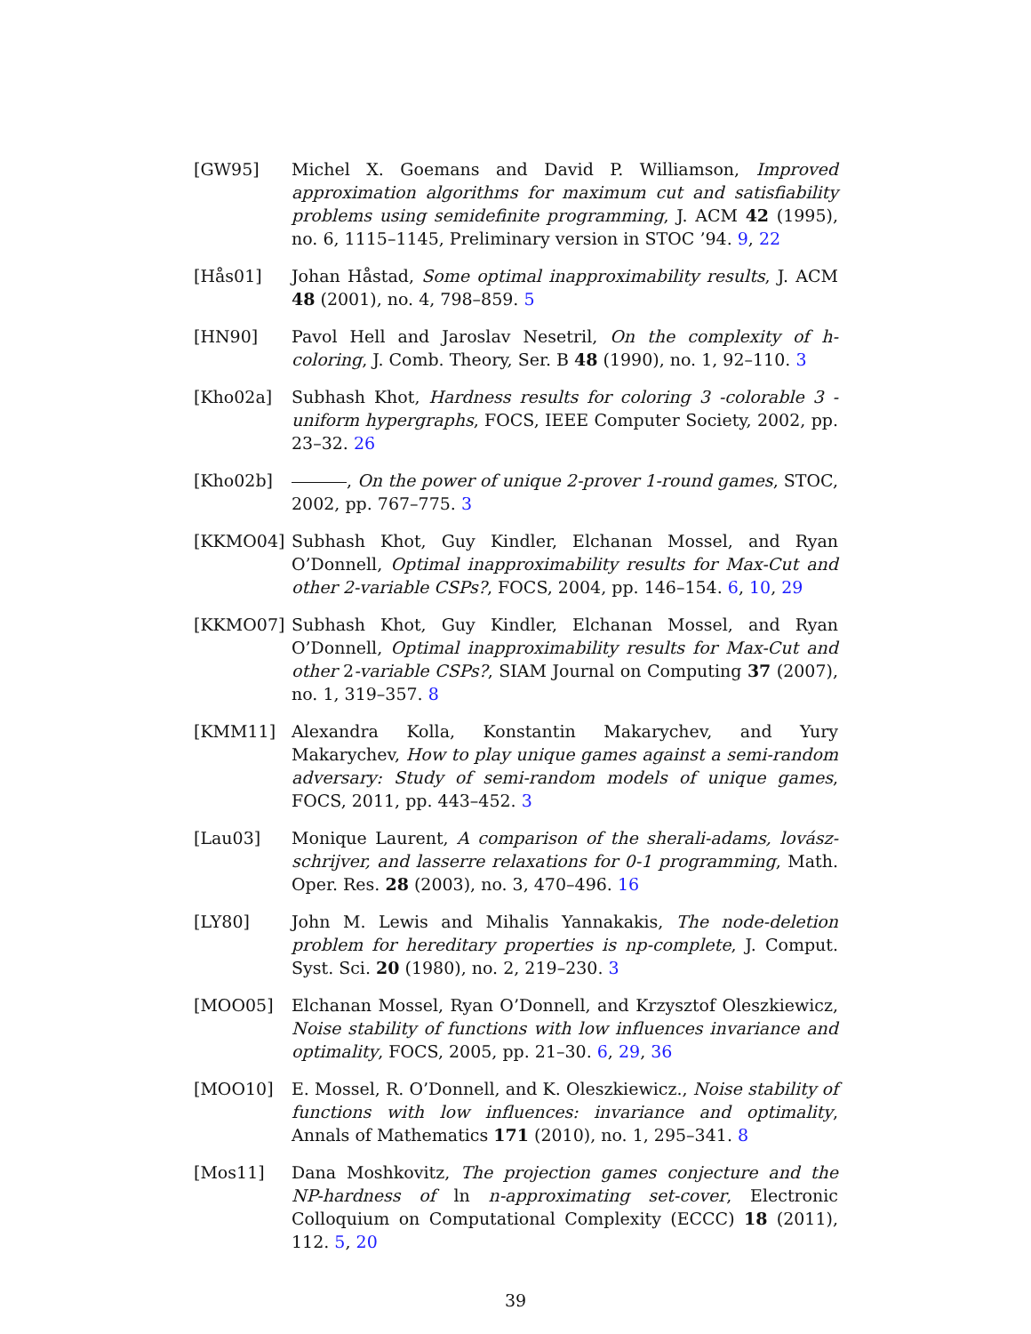[GW95] Michel X. Goemans and David P. Williamson, Improved approximation algorithms for maximum cut and satisfiability problems using semidefinite programming, J. ACM 42 (1995), no. 6, 1115–1145, Preliminary version in STOC ’94. 9, 22
[Hås01] Johan Håstad, Some optimal inapproximability results, J. ACM 48 (2001), no. 4, 798–859. 5
[HN90] Pavol Hell and Jaroslav Nesetril, On the complexity of h-coloring, J. Comb. Theory, Ser. B 48 (1990), no. 1, 92–110. 3
[Kho02a] Subhash Khot, Hardness results for coloring 3 -colorable 3 -uniform hypergraphs, FOCS, IEEE Computer Society, 2002, pp. 23–32. 26
[Kho02b] , On the power of unique 2-prover 1-round games, STOC, 2002, pp. 767–775. 3
[KKMO04] Subhash Khot, Guy Kindler, Elchanan Mossel, and Ryan O’Donnell, Optimal inapproximability results for Max-Cut and other 2-variable CSPs?, FOCS, 2004, pp. 146–154. 6, 10, 29
[KKMO07] Subhash Khot, Guy Kindler, Elchanan Mossel, and Ryan O’Donnell, Optimal inapproximability results for Max-Cut and other 2-variable CSPs?, SIAM Journal on Computing 37 (2007), no. 1, 319–357. 8
[KMM11] Alexandra Kolla, Konstantin Makarychev, and Yury Makarychev, How to play unique games against a semi-random adversary: Study of semi-random models of unique games, FOCS, 2011, pp. 443–452. 3
[Lau03] Monique Laurent, A comparison of the sherali-adams, lovász-schrijver, and lasserre relaxations for 0-1 programming, Math. Oper. Res. 28 (2003), no. 3, 470–496. 16
[LY80] John M. Lewis and Mihalis Yannakakis, The node-deletion problem for hereditary properties is np-complete, J. Comput. Syst. Sci. 20 (1980), no. 2, 219–230. 3
[MOO05] Elchanan Mossel, Ryan O’Donnell, and Krzysztof Oleszkiewicz, Noise stability of functions with low influences invariance and optimality, FOCS, 2005, pp. 21–30. 6, 29, 36
[MOO10] E. Mossel, R. O’Donnell, and K. Oleszkiewicz., Noise stability of functions with low influences: invariance and optimality, Annals of Mathematics 171 (2010), no. 1, 295–341. 8
[Mos11] Dana Moshkovitz, The projection games conjecture and the NP-hardness of ln n-approximating set-cover, Electronic Colloquium on Computational Complexity (ECCC) 18 (2011), 112. 5, 20
39